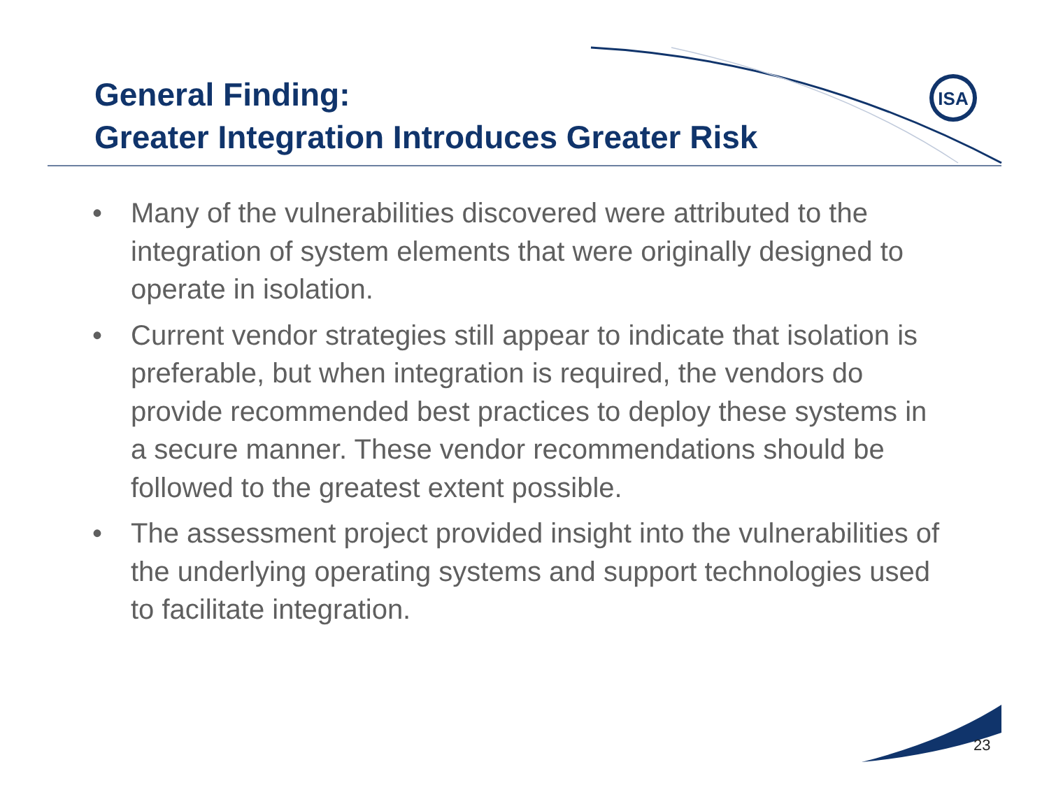ISA
General Finding:
Greater Integration Introduces Greater Risk
• Many of the vulnerabilities discovered were attributed to the integration of system elements that were originally designed to operate in isolation.
• Current vendor strategies still appear to indicate that isolation is preferable, but when integration is required, the vendors do provide recommended best practices to deploy these systems in a secure manner. These vendor recommendations should be followed to the greatest extent possible.
• The assessment project provided insight into the vulnerabilities of the underlying operating systems and support technologies used to facilitate integration.
23